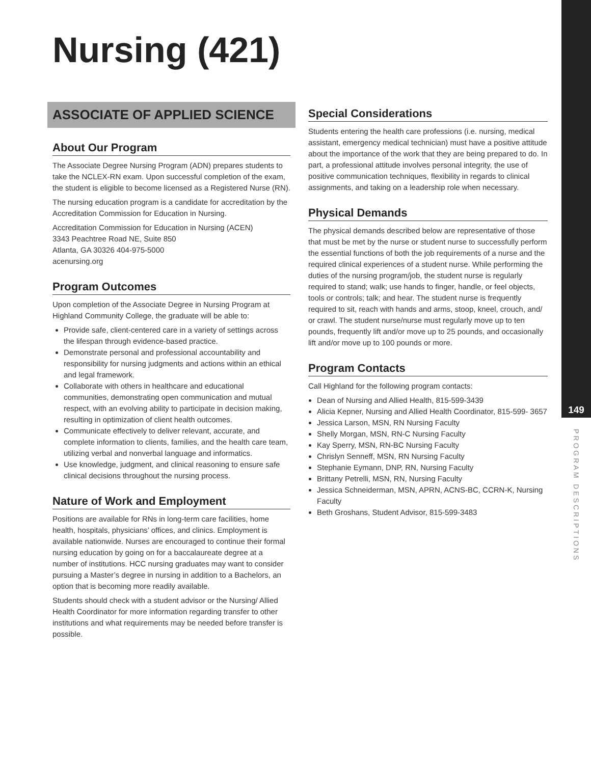149
PROGRAM DESCRIPTIONS
Nursing (421)
ASSOCIATE OF APPLIED SCIENCE
About Our Program
The Associate Degree Nursing Program (ADN) prepares students to take the NCLEX-RN exam. Upon successful completion of the exam, the student is eligible to become licensed as a Registered Nurse (RN).
The nursing education program is a candidate for accreditation by the Accreditation Commission for Education in Nursing.
Accreditation Commission for Education in Nursing (ACEN)
3343 Peachtree Road NE, Suite 850
Atlanta, GA 30326 404-975-5000
acenursing.org
Program Outcomes
Upon completion of the Associate Degree in Nursing Program at Highland Community College, the graduate will be able to:
Provide safe, client-centered care in a variety of settings across the lifespan through evidence-based practice.
Demonstrate personal and professional accountability and responsibility for nursing judgments and actions within an ethical and legal framework.
Collaborate with others in healthcare and educational communities, demonstrating open communication and mutual respect, with an evolving ability to participate in decision making, resulting in optimization of client health outcomes.
Communicate effectively to deliver relevant, accurate, and complete information to clients, families, and the health care team, utilizing verbal and nonverbal language and informatics.
Use knowledge, judgment, and clinical reasoning to ensure safe clinical decisions throughout the nursing process.
Nature of Work and Employment
Positions are available for RNs in long-term care facilities, home health, hospitals, physicians’ offices, and clinics. Employment is available nationwide. Nurses are encouraged to continue their formal nursing education by going on for a baccalaureate degree at a number of institutions. HCC nursing graduates may want to consider pursuing a Master’s degree in nursing in addition to a Bachelors, an option that is becoming more readily available.
Students should check with a student advisor or the Nursing/ Allied Health Coordinator for more information regarding transfer to other institutions and what requirements may be needed before transfer is possible.
Special Considerations
Students entering the health care professions (i.e. nursing, medical assistant, emergency medical technician) must have a positive attitude about the importance of the work that they are being prepared to do. In part, a professional attitude involves personal integrity, the use of positive communication techniques, flexibility in regards to clinical assignments, and taking on a leadership role when necessary.
Physical Demands
The physical demands described below are representative of those that must be met by the nurse or student nurse to successfully perform the essential functions of both the job requirements of a nurse and the required clinical experiences of a student nurse. While performing the duties of the nursing program/job, the student nurse is regularly required to stand; walk; use hands to finger, handle, or feel objects, tools or controls; talk; and hear. The student nurse is frequently required to sit, reach with hands and arms, stoop, kneel, crouch, and/ or crawl. The student nurse/nurse must regularly move up to ten pounds, frequently lift and/or move up to 25 pounds, and occasionally lift and/or move up to 100 pounds or more.
Program Contacts
Call Highland for the following program contacts:
Dean of Nursing and Allied Health, 815-599-3439
Alicia Kepner, Nursing and Allied Health Coordinator, 815-599- 3657
Jessica Larson, MSN, RN Nursing Faculty
Shelly Morgan, MSN, RN-C Nursing Faculty
Kay Sperry, MSN, RN-BC Nursing Faculty
Chrislyn Senneff, MSN, RN Nursing Faculty
Stephanie Eymann, DNP, RN, Nursing Faculty
Brittany Petrelli, MSN, RN, Nursing Faculty
Jessica Schneiderman, MSN, APRN, ACNS-BC, CCRN-K, Nursing Faculty
Beth Groshans, Student Advisor, 815-599-3483